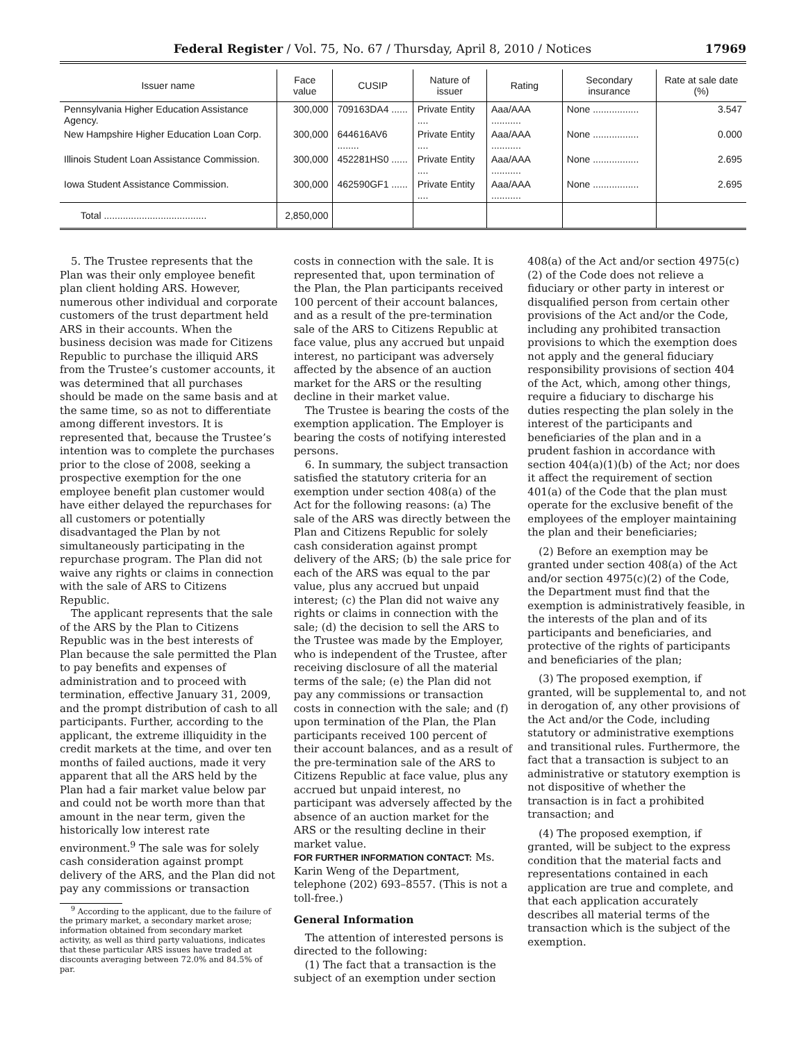Federal Register / Vol. 75, No. 67 / Thursday, April 8, 2010 / Notices 17969
| Issuer name | Face value | CUSIP | Nature of issuer | Rating | Secondary insurance | Rate at sale date (%) |
| --- | --- | --- | --- | --- | --- | --- |
| Pennsylvania Higher Education Assistance Agency. | 300,000 | 709163DA4 ...... | Private Entity .... | Aaa/AAA ........... | None ................. | 3.547 |
| New Hampshire Higher Education Loan Corp. | 300,000 | 644616AV6 ........ | Private Entity .... | Aaa/AAA ........... | None ................. | 0.000 |
| Illinois Student Loan Assistance Commission. | 300,000 | 452281HS0 ...... | Private Entity .... | Aaa/AAA ........... | None ................. | 2.695 |
| Iowa Student Assistance Commission. | 300,000 | 462590GF1 ...... | Private Entity .... | Aaa/AAA ........... | None ................. | 2.695 |
| Total ...................................... | 2,850,000 | | | | | |
5. The Trustee represents that the Plan was their only employee benefit plan client holding ARS. However, numerous other individual and corporate customers of the trust department held ARS in their accounts. When the business decision was made for Citizens Republic to purchase the illiquid ARS from the Trustee’s customer accounts, it was determined that all purchases should be made on the same basis and at the same time, so as not to differentiate among different investors. It is represented that, because the Trustee’s intention was to complete the purchases prior to the close of 2008, seeking a prospective exemption for the one employee benefit plan customer would have either delayed the repurchases for all customers or potentially disadvantaged the Plan by not simultaneously participating in the repurchase program. The Plan did not waive any rights or claims in connection with the sale of ARS to Citizens Republic.
The applicant represents that the sale of the ARS by the Plan to Citizens Republic was in the best interests of Plan because the sale permitted the Plan to pay benefits and expenses of administration and to proceed with termination, effective January 31, 2009, and the prompt distribution of cash to all participants. Further, according to the applicant, the extreme illiquidity in the credit markets at the time, and over ten months of failed auctions, made it very apparent that all the ARS held by the Plan had a fair market value below par and could not be worth more than that amount in the near term, given the historically low interest rate environment.<sup>9</sup> The sale was for solely cash consideration against prompt delivery of the ARS, and the Plan did not pay any commissions or transaction
<sup>9</sup> According to the applicant, due to the failure of the primary market, a secondary market arose; information obtained from secondary market activity, as well as third party valuations, indicates that these particular ARS issues have traded at discounts averaging between 72.0% and 84.5% of par.
costs in connection with the sale. It is represented that, upon termination of the Plan, the Plan participants received 100 percent of their account balances, and as a result of the pre-termination sale of the ARS to Citizens Republic at face value, plus any accrued but unpaid interest, no participant was adversely affected by the absence of an auction market for the ARS or the resulting decline in their market value.
The Trustee is bearing the costs of the exemption application. The Employer is bearing the costs of notifying interested persons.
6. In summary, the subject transaction satisfied the statutory criteria for an exemption under section 408(a) of the Act for the following reasons: (a) The sale of the ARS was directly between the Plan and Citizens Republic for solely cash consideration against prompt delivery of the ARS; (b) the sale price for each of the ARS was equal to the par value, plus any accrued but unpaid interest; (c) the Plan did not waive any rights or claims in connection with the sale; (d) the decision to sell the ARS to the Trustee was made by the Employer, who is independent of the Trustee, after receiving disclosure of all the material terms of the sale; (e) the Plan did not pay any commissions or transaction costs in connection with the sale; and (f) upon termination of the Plan, the Plan participants received 100 percent of their account balances, and as a result of the pre-termination sale of the ARS to Citizens Republic at face value, plus any accrued but unpaid interest, no participant was adversely affected by the absence of an auction market for the ARS or the resulting decline in their market value.
FOR FURTHER INFORMATION CONTACT: Ms. Karin Weng of the Department, telephone (202) 693–8557. (This is not a toll-free.)
General Information
The attention of interested persons is directed to the following:
(1) The fact that a transaction is the subject of an exemption under section
408(a) of the Act and/or section 4975(c)(2) of the Code does not relieve a fiduciary or other party in interest or disqualified person from certain other provisions of the Act and/or the Code, including any prohibited transaction provisions to which the exemption does not apply and the general fiduciary responsibility provisions of section 404 of the Act, which, among other things, require a fiduciary to discharge his duties respecting the plan solely in the interest of the participants and beneficiaries of the plan and in a prudent fashion in accordance with section 404(a)(1)(b) of the Act; nor does it affect the requirement of section 401(a) of the Code that the plan must operate for the exclusive benefit of the employees of the employer maintaining the plan and their beneficiaries;
(2) Before an exemption may be granted under section 408(a) of the Act and/or section 4975(c)(2) of the Code, the Department must find that the exemption is administratively feasible, in the interests of the plan and of its participants and beneficiaries, and protective of the rights of participants and beneficiaries of the plan;
(3) The proposed exemption, if granted, will be supplemental to, and not in derogation of, any other provisions of the Act and/or the Code, including statutory or administrative exemptions and transitional rules. Furthermore, the fact that a transaction is subject to an administrative or statutory exemption is not dispositive of whether the transaction is in fact a prohibited transaction; and
(4) The proposed exemption, if granted, will be subject to the express condition that the material facts and representations contained in each application are true and complete, and that each application accurately describes all material terms of the transaction which is the subject of the exemption.